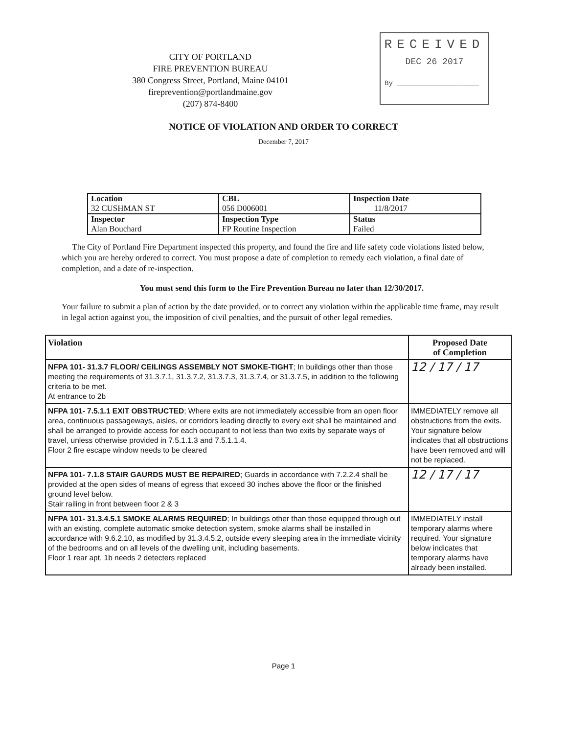CITY OF PORTLAND
FIRE PREVENTION BUREAU
380 Congress Street, Portland, Maine 04101
fireprevention@portlandmaine.gov
(207) 874-8400
RECEIVED
DEC 26 2017
By ____________________
NOTICE OF VIOLATION AND ORDER TO CORRECT
December 7, 2017
| Location 32 CUSHMAN ST | CBL 056 D006001 | Inspection Date 11/8/2017 |
| Inspector Alan Bouchard | Inspection Type FP Routine Inspection | Status Failed |
The City of Portland Fire Department inspected this property, and found the fire and life safety code violations listed below, which you are hereby ordered to correct. You must propose a date of completion to remedy each violation, a final date of completion, and a date of re-inspection.
You must send this form to the Fire Prevention Bureau no later than 12/30/2017.
Your failure to submit a plan of action by the date provided, or to correct any violation within the applicable time frame, may result in legal action against you, the imposition of civil penalties, and the pursuit of other legal remedies.
| Violation | Proposed Date of Completion |
| --- | --- |
| NFPA 101- 31.3.7 FLOOR/ CEILINGS ASSEMBLY NOT SMOKE-TIGHT ; In buildings other than those meeting the requirements of 31.3.7.1, 31.3.7.2, 31.3.7.3, 31.3.7.4, or 31.3.7.5, in addition to the following criteria to be met. At entrance to 2b | 12 / 17 / 17 |
| NFPA 101- 7.5.1.1 EXIT OBSTRUCTED ; Where exits are not immediately accessible from an open floor area, continuous passageways, aisles, or corridors leading directly to every exit shall be maintained and shall be arranged to provide access for each occupant to not less than two exits by separate ways of travel, unless otherwise provided in 7.5.1.1.3 and 7.5.1.1.4. Floor 2 fire escape window needs to be cleared | IMMEDIATELY remove all obstructions from the exits. Your signature below indicates that all obstructions have been removed and will not be replaced. |
| NFPA 101- 7.1.8 STAIR GAURDS MUST BE REPAIRED ; Guards in accordance with 7.2.2.4 shall be provided at the open sides of means of egress that exceed 30 inches above the floor or the finished ground level below. Stair railing in front between floor 2 & 3 | 12 / 17 / 17 |
| NFPA 101- 31.3.4.5.1 SMOKE ALARMS REQUIRED ; In buildings other than those equipped through out with an existing, complete automatic smoke detection system, smoke alarms shall be installed in accordance with 9.6.2.10, as modified by 31.3.4.5.2, outside every sleeping area in the immediate vicinity of the bedrooms and on all levels of the dwelling unit, including basements. Floor 1 rear apt. 1b needs 2 detecters replaced | IMMEDIATELY install temporary alarms where required. Your signature below indicates that temporary alarms have already been installed. |
Page 1